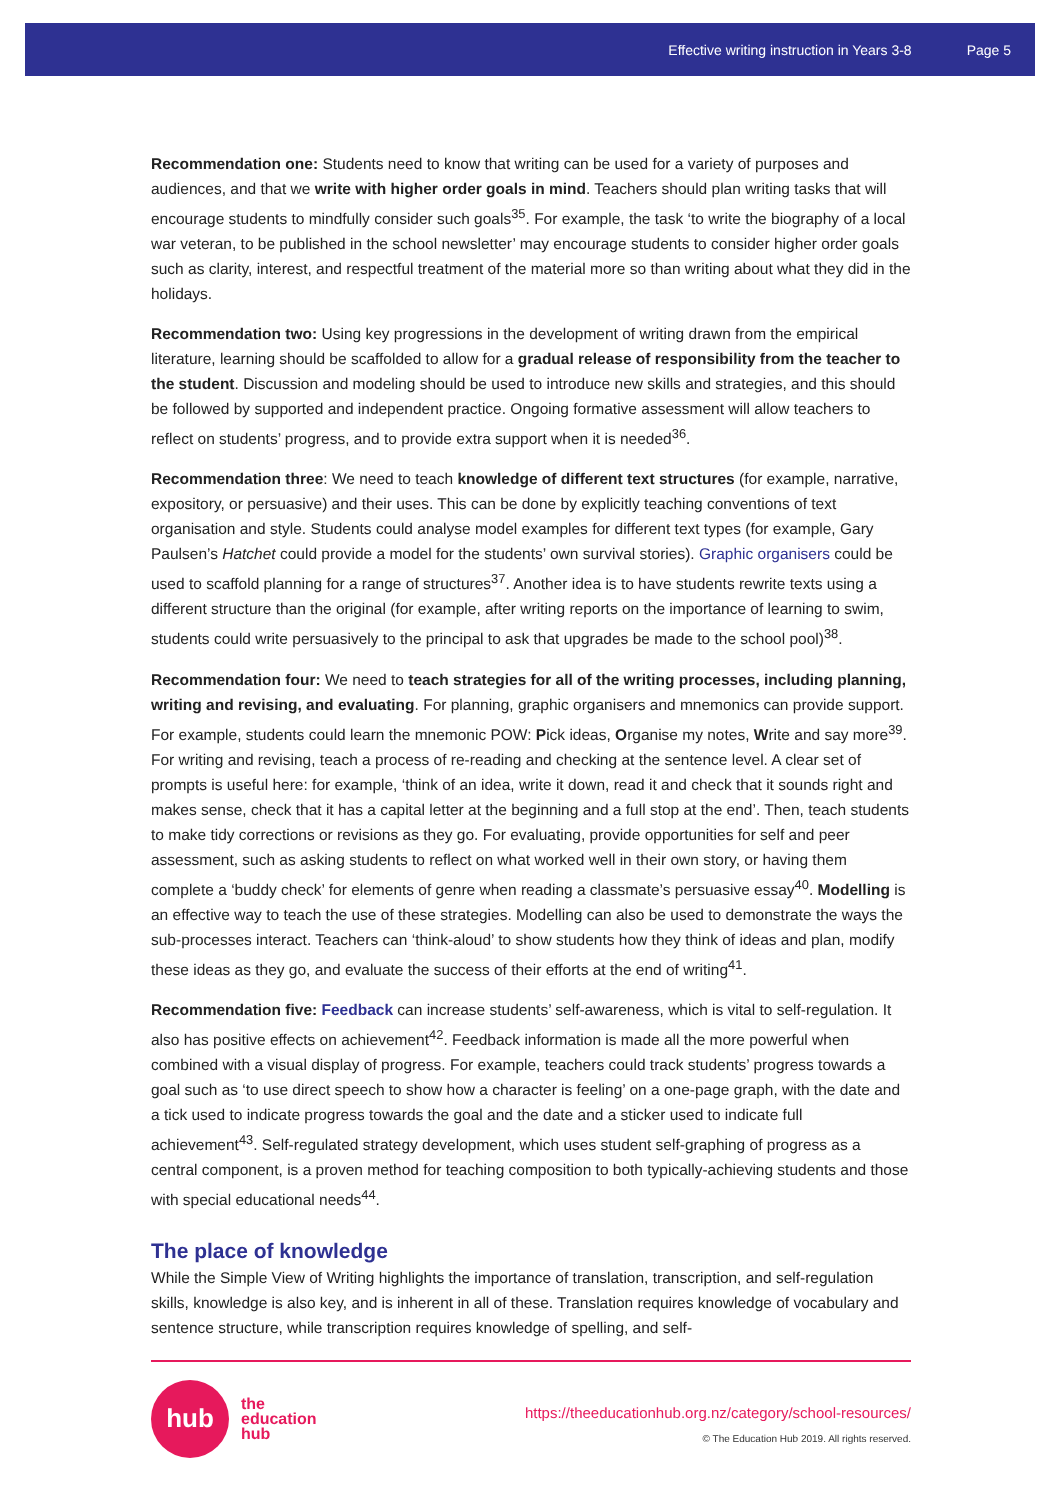Effective writing instruction in Years 3-8 Page 5
Recommendation one: Students need to know that writing can be used for a variety of purposes and audiences, and that we write with higher order goals in mind. Teachers should plan writing tasks that will encourage students to mindfully consider such goals<sup>35</sup>. For example, the task ‘to write the biography of a local war veteran, to be published in the school newsletter’ may encourage students to consider higher order goals such as clarity, interest, and respectful treatment of the material more so than writing about what they did in the holidays.
Recommendation two: Using key progressions in the development of writing drawn from the empirical literature, learning should be scaffolded to allow for a gradual release of responsibility from the teacher to the student. Discussion and modeling should be used to introduce new skills and strategies, and this should be followed by supported and independent practice. Ongoing formative assessment will allow teachers to reflect on students’ progress, and to provide extra support when it is needed<sup>36</sup>.
Recommendation three: We need to teach knowledge of different text structures (for example, narrative, expository, or persuasive) and their uses. This can be done by explicitly teaching conventions of text organisation and style. Students could analyse model examples for different text types (for example, Gary Paulsen’s Hatchet could provide a model for the students’ own survival stories). Graphic organisers could be used to scaffold planning for a range of structures<sup>37</sup>. Another idea is to have students rewrite texts using a different structure than the original (for example, after writing reports on the importance of learning to swim, students could write persuasively to the principal to ask that upgrades be made to the school pool)<sup>38</sup>.
Recommendation four: We need to teach strategies for all of the writing processes, including planning, writing and revising, and evaluating. For planning, graphic organisers and mnemonics can provide support. For example, students could learn the mnemonic POW: Pick ideas, Organise my notes, Write and say more<sup>39</sup>. For writing and revising, teach a process of re-reading and checking at the sentence level. A clear set of prompts is useful here: for example, ‘think of an idea, write it down, read it and check that it sounds right and makes sense, check that it has a capital letter at the beginning and a full stop at the end’. Then, teach students to make tidy corrections or revisions as they go. For evaluating, provide opportunities for self and peer assessment, such as asking students to reflect on what worked well in their own story, or having them complete a ‘buddy check’ for elements of genre when reading a classmate’s persuasive essay<sup>40</sup>. Modelling is an effective way to teach the use of these strategies. Modelling can also be used to demonstrate the ways the sub-processes interact. Teachers can ‘think-aloud’ to show students how they think of ideas and plan, modify these ideas as they go, and evaluate the success of their efforts at the end of writing<sup>41</sup>.
Recommendation five: Feedback can increase students’ self-awareness, which is vital to self-regulation. It also has positive effects on achievement<sup>42</sup>. Feedback information is made all the more powerful when combined with a visual display of progress. For example, teachers could track students’ progress towards a goal such as ‘to use direct speech to show how a character is feeling’ on a one-page graph, with the date and a tick used to indicate progress towards the goal and the date and a sticker used to indicate full achievement<sup>43</sup>. Self-regulated strategy development, which uses student self-graphing of progress as a central component, is a proven method for teaching composition to both typically-achieving students and those with special educational needs<sup>44</sup>.
The place of knowledge
While the Simple View of Writing highlights the importance of translation, transcription, and self-regulation skills, knowledge is also key, and is inherent in all of these. Translation requires knowledge of vocabulary and sentence structure, while transcription requires knowledge of spelling, and self-
hub
the
education
hub
https://theeducationhub.org.nz/category/school-resources/
© The Education Hub 2019. All rights reserved.